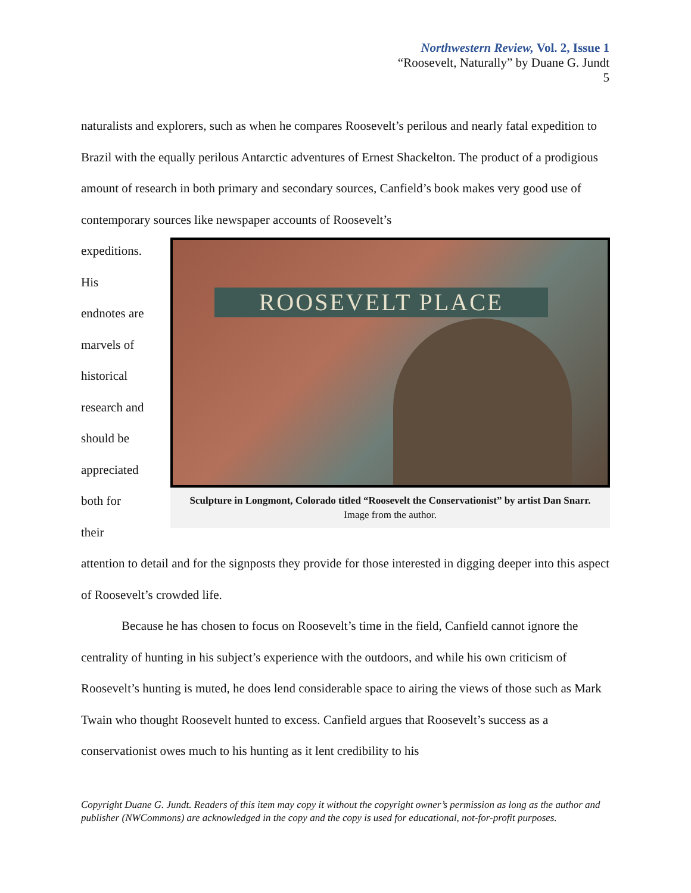Northwestern Review, Vol. 2, Issue 1
“Roosevelt, Naturally” by Duane G. Jundt
5
naturalists and explorers, such as when he compares Roosevelt’s perilous and nearly fatal expedition to Brazil with the equally perilous Antarctic adventures of Ernest Shackelton. The product of a prodigious amount of research in both primary and secondary sources, Canfield’s book makes very good use of contemporary sources like newspaper accounts of Roosevelt’s
expeditions.
His
endnotes are
marvels of
historical
research and
should be
appreciated
both for
their
ROOSEVELT PLACE
Sculpture in Longmont, Colorado titled “Roosevelt the Conservationist” by artist Dan Snarr. Image from the author.
attention to detail and for the signposts they provide for those interested in digging deeper into this aspect of Roosevelt’s crowded life.
Because he has chosen to focus on Roosevelt’s time in the field, Canfield cannot ignore the centrality of hunting in his subject’s experience with the outdoors, and while his own criticism of Roosevelt’s hunting is muted, he does lend considerable space to airing the views of those such as Mark Twain who thought Roosevelt hunted to excess. Canfield argues that Roosevelt’s success as a conservationist owes much to his hunting as it lent credibility to his
Copyright Duane G. Jundt. Readers of this item may copy it without the copyright owner’s permission as long as the author and publisher (NWCommons) are acknowledged in the copy and the copy is used for educational, not-for-profit purposes.